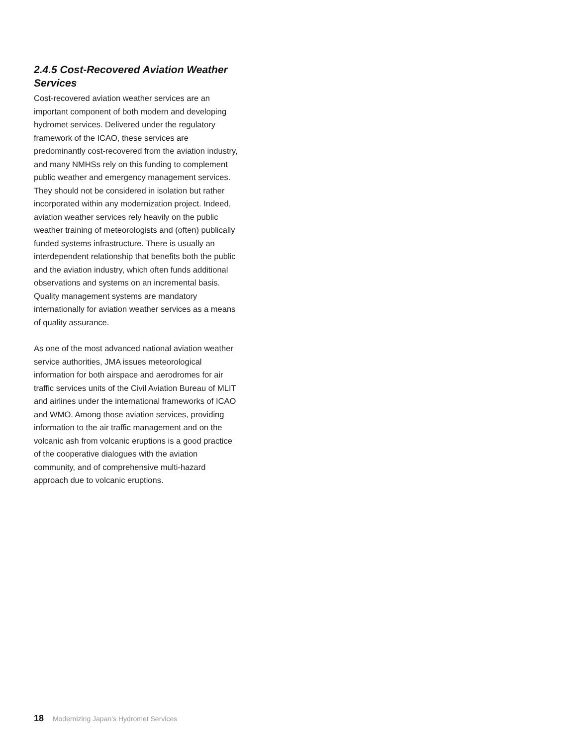2.4.5 Cost-Recovered Aviation Weather Services
Cost-recovered aviation weather services are an important component of both modern and developing hydromet services. Delivered under the regulatory framework of the ICAO, these services are predominantly cost-recovered from the aviation industry, and many NMHSs rely on this funding to complement public weather and emergency management services. They should not be considered in isolation but rather incorporated within any modernization project. Indeed, aviation weather services rely heavily on the public weather training of meteorologists and (often) publically funded systems infrastructure. There is usually an interdependent relationship that benefits both the public and the aviation industry, which often funds additional observations and systems on an incremental basis. Quality management systems are mandatory internationally for aviation weather services as a means of quality assurance.
As one of the most advanced national aviation weather service authorities, JMA issues meteorological information for both airspace and aerodromes for air traffic services units of the Civil Aviation Bureau of MLIT and airlines under the international frameworks of ICAO and WMO. Among those aviation services, providing information to the air traffic management and on the volcanic ash from volcanic eruptions is a good practice of the cooperative dialogues with the aviation community, and of comprehensive multi-hazard approach due to volcanic eruptions.
18 Modernizing Japan’s Hydromet Services